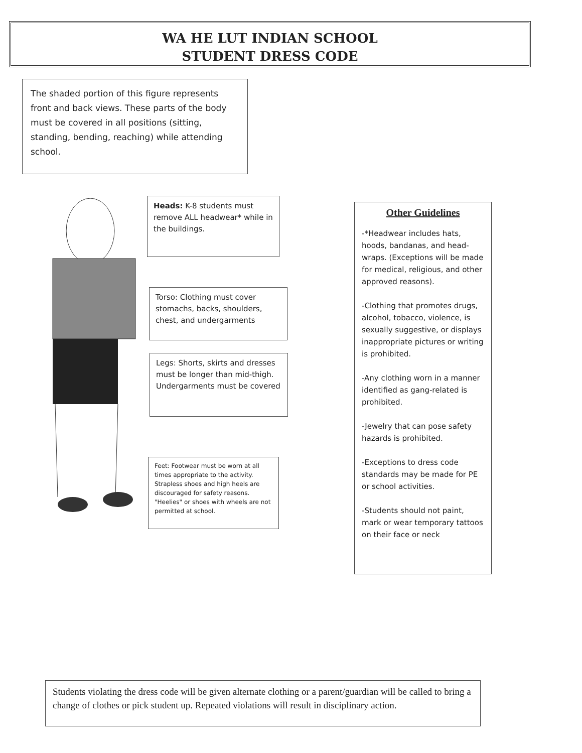WA HE LUT INDIAN SCHOOL
STUDENT DRESS CODE
The shaded portion of this figure represents front and back views. These parts of the body must be covered in all positions (sitting, standing, bending, reaching) while attending school.
Heads: K-8 students must remove ALL headwear* while in the buildings.
Torso: Clothing must cover stomachs, backs, shoulders, chest, and undergarments
Legs: Shorts, skirts and dresses must be longer than mid-thigh. Undergarments must be covered
Feet: Footwear must be worn at all times appropriate to the activity. Strapless shoes and high heels are discouraged for safety reasons. "Heelies" or shoes with wheels are not permitted at school.
Other Guidelines
-*Headwear includes hats, hoods, bandanas, and head-wraps. (Exceptions will be made for medical, religious, and other approved reasons).
-Clothing that promotes drugs, alcohol, tobacco, violence, is sexually suggestive, or displays inappropriate pictures or writing is prohibited.
-Any clothing worn in a manner identified as gang-related is prohibited.
-Jewelry that can pose safety hazards is prohibited.
-Exceptions to dress code standards may be made for PE or school activities.
-Students should not paint, mark or wear temporary tattoos on their face or neck
Students violating the dress code will be given alternate clothing or a parent/guardian will be called to bring a change of clothes or pick student up. Repeated violations will result in disciplinary action.